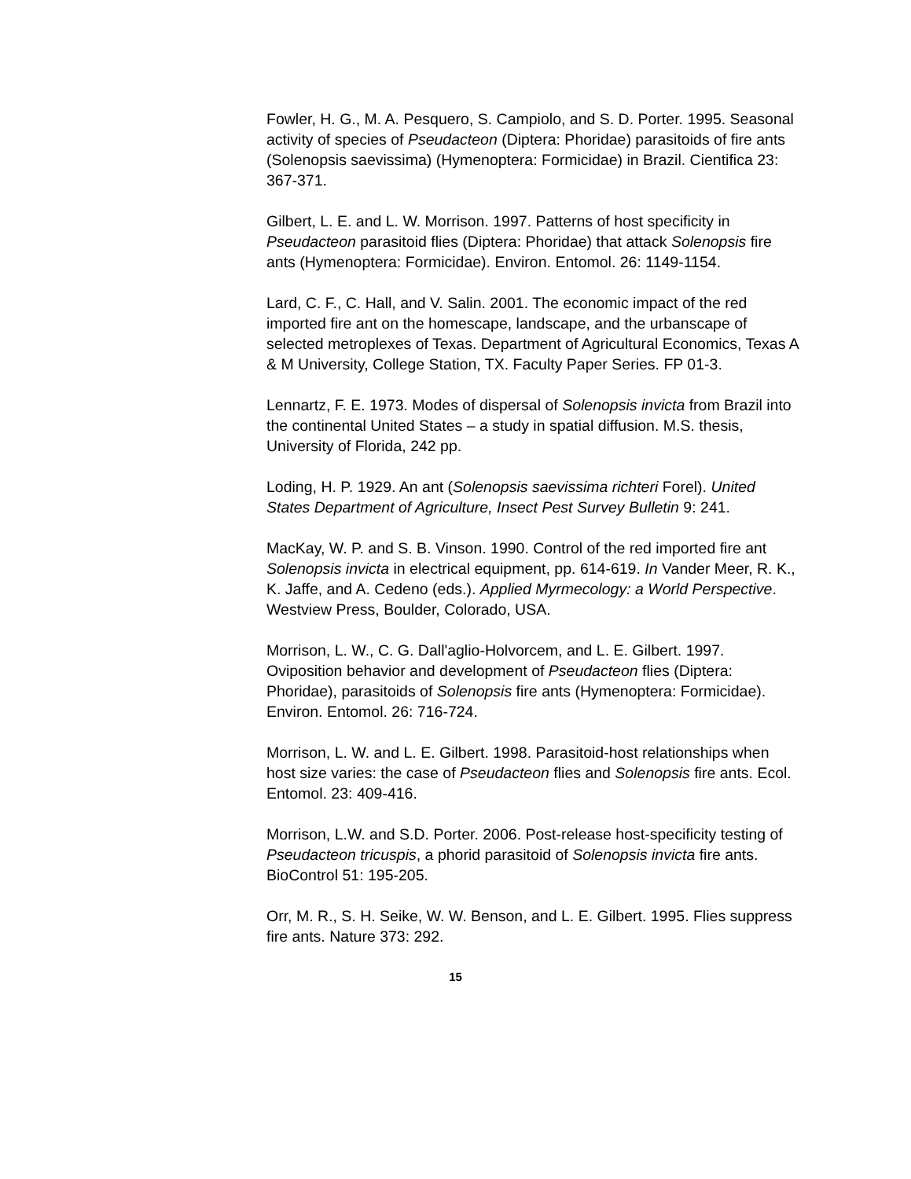Fowler, H. G., M. A. Pesquero, S. Campiolo, and S. D. Porter. 1995. Seasonal activity of species of Pseudacteon (Diptera: Phoridae) parasitoids of fire ants (Solenopsis saevissima) (Hymenoptera: Formicidae) in Brazil. Cientifica 23: 367-371.
Gilbert, L. E. and L. W. Morrison. 1997. Patterns of host specificity in Pseudacteon parasitoid flies (Diptera: Phoridae) that attack Solenopsis fire ants (Hymenoptera: Formicidae). Environ. Entomol. 26: 1149-1154.
Lard, C. F., C. Hall, and V. Salin. 2001. The economic impact of the red imported fire ant on the homescape, landscape, and the urbanscape of selected metroplexes of Texas. Department of Agricultural Economics, Texas A & M University, College Station, TX. Faculty Paper Series. FP 01-3.
Lennartz, F. E. 1973. Modes of dispersal of Solenopsis invicta from Brazil into the continental United States – a study in spatial diffusion. M.S. thesis, University of Florida, 242 pp.
Loding, H. P. 1929. An ant (Solenopsis saevissima richteri Forel). United States Department of Agriculture, Insect Pest Survey Bulletin 9: 241.
MacKay, W. P. and S. B. Vinson. 1990. Control of the red imported fire ant Solenopsis invicta in electrical equipment, pp. 614-619. In Vander Meer, R. K., K. Jaffe, and A. Cedeno (eds.). Applied Myrmecology: a World Perspective. Westview Press, Boulder, Colorado, USA.
Morrison, L. W., C. G. Dall'aglio-Holvorcem, and L. E. Gilbert. 1997. Oviposition behavior and development of Pseudacteon flies (Diptera: Phoridae), parasitoids of Solenopsis fire ants (Hymenoptera: Formicidae). Environ. Entomol. 26: 716-724.
Morrison, L. W. and L. E. Gilbert. 1998. Parasitoid-host relationships when host size varies: the case of Pseudacteon flies and Solenopsis fire ants. Ecol. Entomol. 23: 409-416.
Morrison, L.W. and S.D. Porter. 2006. Post-release host-specificity testing of Pseudacteon tricuspis, a phorid parasitoid of Solenopsis invicta fire ants. BioControl 51: 195-205.
Orr, M. R., S. H. Seike, W. W. Benson, and L. E. Gilbert. 1995. Flies suppress fire ants. Nature 373: 292.
15